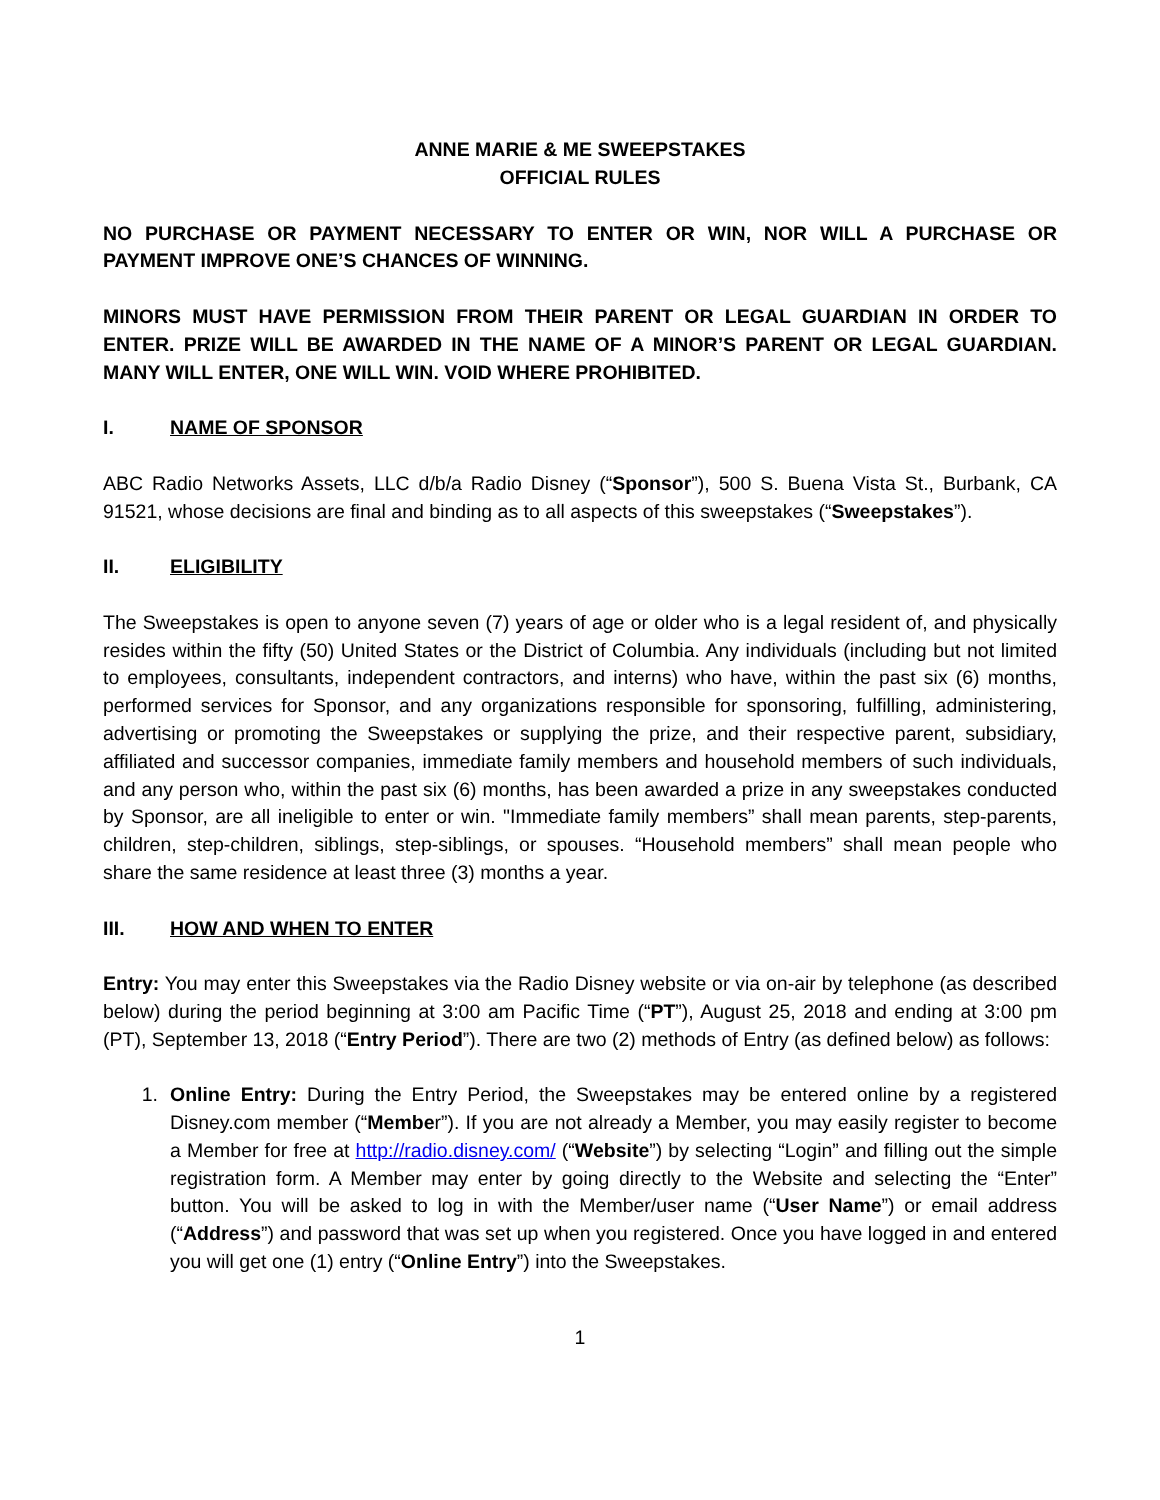ANNE MARIE & ME SWEEPSTAKES
OFFICIAL RULES
NO PURCHASE OR PAYMENT NECESSARY TO ENTER OR WIN, NOR WILL A PURCHASE OR PAYMENT IMPROVE ONE’S CHANCES OF WINNING.
MINORS MUST HAVE PERMISSION FROM THEIR PARENT OR LEGAL GUARDIAN IN ORDER TO ENTER. PRIZE WILL BE AWARDED IN THE NAME OF A MINOR’S PARENT OR LEGAL GUARDIAN. MANY WILL ENTER, ONE WILL WIN. VOID WHERE PROHIBITED.
I. NAME OF SPONSOR
ABC Radio Networks Assets, LLC d/b/a Radio Disney (“Sponsor”), 500 S. Buena Vista St., Burbank, CA 91521, whose decisions are final and binding as to all aspects of this sweepstakes (“Sweepstakes”).
II. ELIGIBILITY
The Sweepstakes is open to anyone seven (7) years of age or older who is a legal resident of, and physically resides within the fifty (50) United States or the District of Columbia. Any individuals (including but not limited to employees, consultants, independent contractors, and interns) who have, within the past six (6) months, performed services for Sponsor, and any organizations responsible for sponsoring, fulfilling, administering, advertising or promoting the Sweepstakes or supplying the prize, and their respective parent, subsidiary, affiliated and successor companies, immediate family members and household members of such individuals, and any person who, within the past six (6) months, has been awarded a prize in any sweepstakes conducted by Sponsor, are all ineligible to enter or win. "Immediate family members” shall mean parents, step-parents, children, step-children, siblings, step-siblings, or spouses. “Household members” shall mean people who share the same residence at least three (3) months a year.
III. HOW AND WHEN TO ENTER
Entry: You may enter this Sweepstakes via the Radio Disney website or via on-air by telephone (as described below) during the period beginning at 3:00 am Pacific Time (“PT”), August 25, 2018 and ending at 3:00 pm (PT), September 13, 2018 (“Entry Period”). There are two (2) methods of Entry (as defined below) as follows:
1. Online Entry: During the Entry Period, the Sweepstakes may be entered online by a registered Disney.com member (“Member”). If you are not already a Member, you may easily register to become a Member for free at http://radio.disney.com/ (“Website”) by selecting “Login” and filling out the simple registration form. A Member may enter by going directly to the Website and selecting the “Enter” button. You will be asked to log in with the Member/user name (“User Name”) or email address (“Address”) and password that was set up when you registered. Once you have logged in and entered you will get one (1) entry (“Online Entry”) into the Sweepstakes.
1